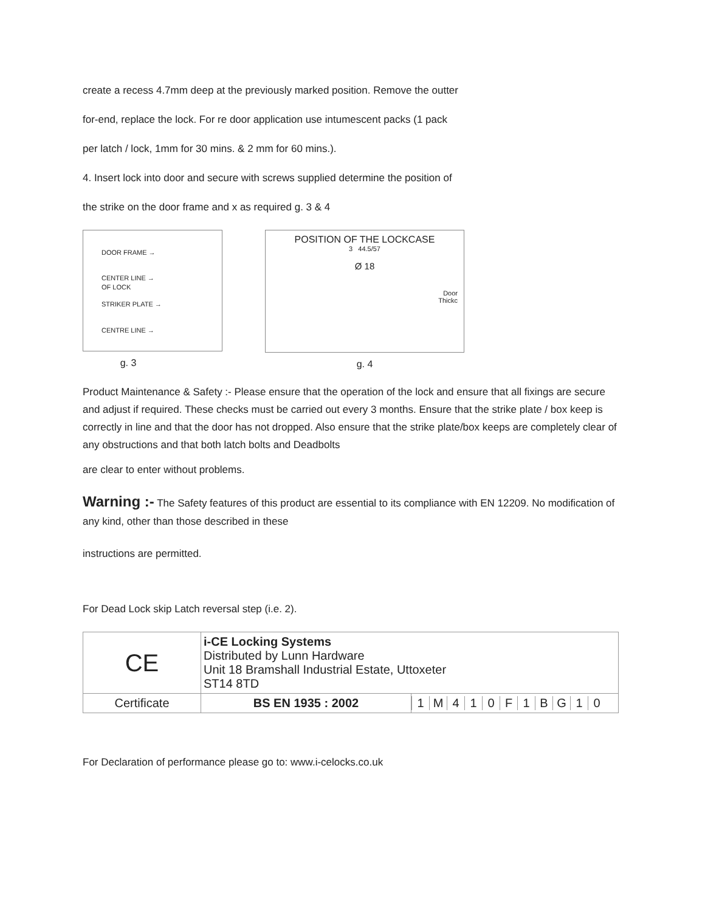create a recess 4.7mm deep at the previously marked position. Remove the outter
for-end, replace the lock. For re door application use intumescent packs (1 pack
per latch / lock, 1mm for 30 mins. & 2 mm for 60 mins.).
4. Insert lock into door and secure with screws supplied determine the position of
the strike on the door frame and x as required g. 3 & 4
DOOR FRAME →
CENTER LINE →
OF LOCK
STRIKER PLATE →
CENTRE LINE →
g. 3
POSITION OF THE LOCKCASE
3 44.5/57
Ø 18
Door
Thickc
g. 4
Product Maintenance & Safety :- Please ensure that the operation of the lock and ensure that all fixings are secure and adjust if required. These checks must be carried out every 3 months. Ensure that the strike plate / box keep is correctly in line and that the door has not dropped. Also ensure that the strike plate/box keeps are completely clear of any obstructions and that both latch bolts and Deadbolts
are clear to enter without problems.
Warning :- The Safety features of this product are essential to its compliance with EN 12209. No modification of any kind, other than those described in these
instructions are permitted.
For Dead Lock skip Latch reversal step (i.e. 2).
| CE | i-CE Locking Systems Distributed by Lunn Hardware Unit 18 Bramshall Industrial Estate, Uttoxeter ST14 8TD | |
| Certificate | BS EN 1935 : 2002 | 1 M 4 1 0 F 1 B G 1 0 |
For Declaration of performance please go to: www.i-celocks.co.uk